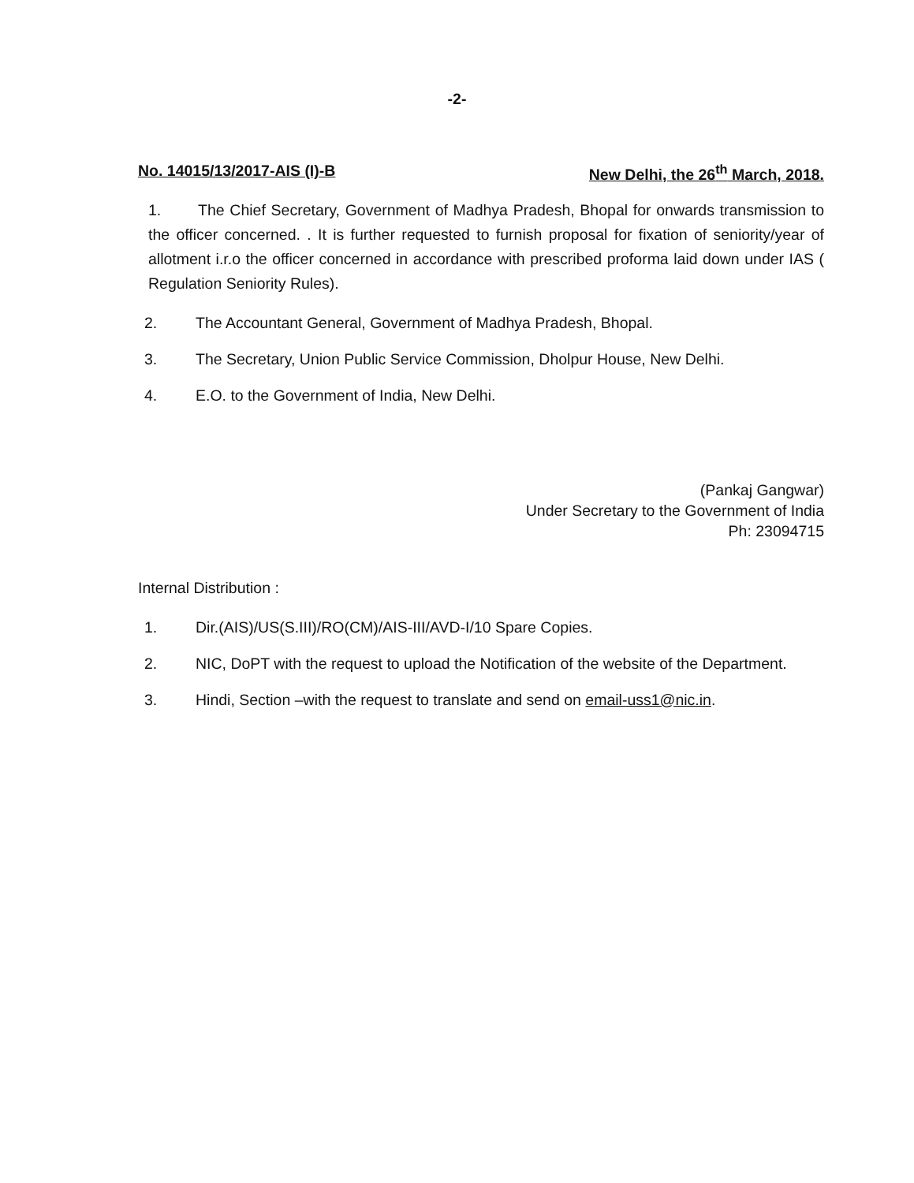-2-
No. 14015/13/2017-AIS (I)-B New Delhi, the 26<sup>th</sup> March, 2018.
1. The Chief Secretary, Government of Madhya Pradesh, Bhopal for onwards transmission to the officer concerned. . It is further requested to furnish proposal for fixation of seniority/year of allotment i.r.o the officer concerned in accordance with prescribed proforma laid down under IAS ( Regulation Seniority Rules).
2. The Accountant General, Government of Madhya Pradesh, Bhopal.
3. The Secretary, Union Public Service Commission, Dholpur House, New Delhi.
4. E.O. to the Government of India, New Delhi.
(Pankaj Gangwar)
Under Secretary to the Government of India
Ph: 23094715
Internal Distribution :
1. Dir.(AIS)/US(S.III)/RO(CM)/AIS-III/AVD-I/10 Spare Copies.
2. NIC, DoPT with the request to upload the Notification of the website of the Department.
3. Hindi, Section –with the request to translate and send on email-uss1@nic.in.